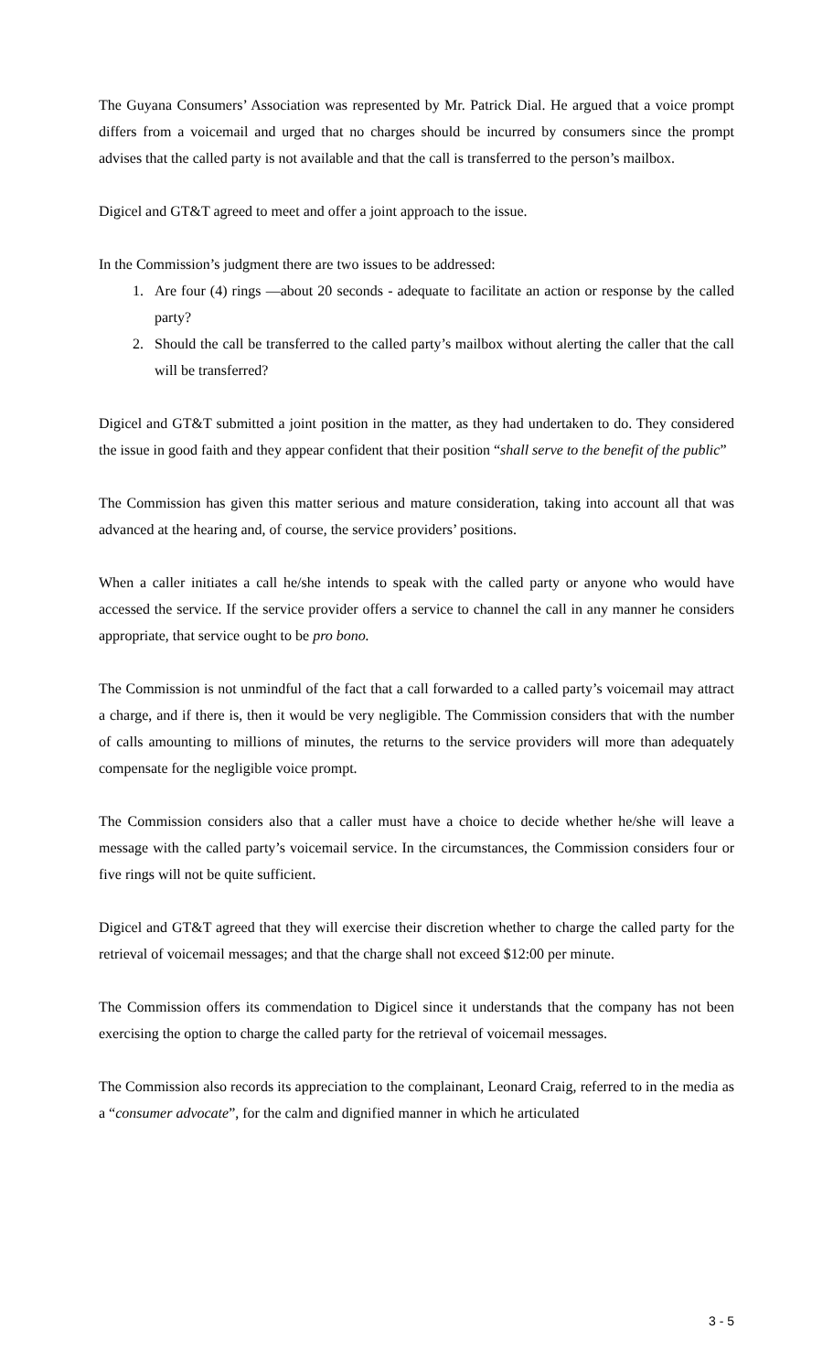The Guyana Consumers’ Association was represented by Mr. Patrick Dial. He argued that a voice prompt differs from a voicemail and urged that no charges should be incurred by consumers since the prompt advises that the called party is not available and that the call is transferred to the person’s mailbox.
Digicel and GT&T agreed to meet and offer a joint approach to the issue.
In the Commission’s judgment there are two issues to be addressed:
1. Are four (4) rings —about 20 seconds - adequate to facilitate an action or response by the called party?
2. Should the call be transferred to the called party’s mailbox without alerting the caller that the call will be transferred?
Digicel and GT&T submitted a joint position in the matter, as they had undertaken to do. They considered the issue in good faith and they appear confident that their position “shall serve to the benefit of the public”
The Commission has given this matter serious and mature consideration, taking into account all that was advanced at the hearing and, of course, the service providers’ positions.
When a caller initiates a call he/she intends to speak with the called party or anyone who would have accessed the service. If the service provider offers a service to channel the call in any manner he considers appropriate, that service ought to be pro bono.
The Commission is not unmindful of the fact that a call forwarded to a called party’s voicemail may attract a charge, and if there is, then it would be very negligible. The Commission considers that with the number of calls amounting to millions of minutes, the returns to the service providers will more than adequately compensate for the negligible voice prompt.
The Commission considers also that a caller must have a choice to decide whether he/she will leave a message with the called party’s voicemail service. In the circumstances, the Commission considers four or five rings will not be quite sufficient.
Digicel and GT&T agreed that they will exercise their discretion whether to charge the called party for the retrieval of voicemail messages; and that the charge shall not exceed $12:00 per minute.
The Commission offers its commendation to Digicel since it understands that the company has not been exercising the option to charge the called party for the retrieval of voicemail messages.
The Commission also records its appreciation to the complainant, Leonard Craig, referred to in the media as a “consumer advocate”, for the calm and dignified manner in which he articulated
3 - 5